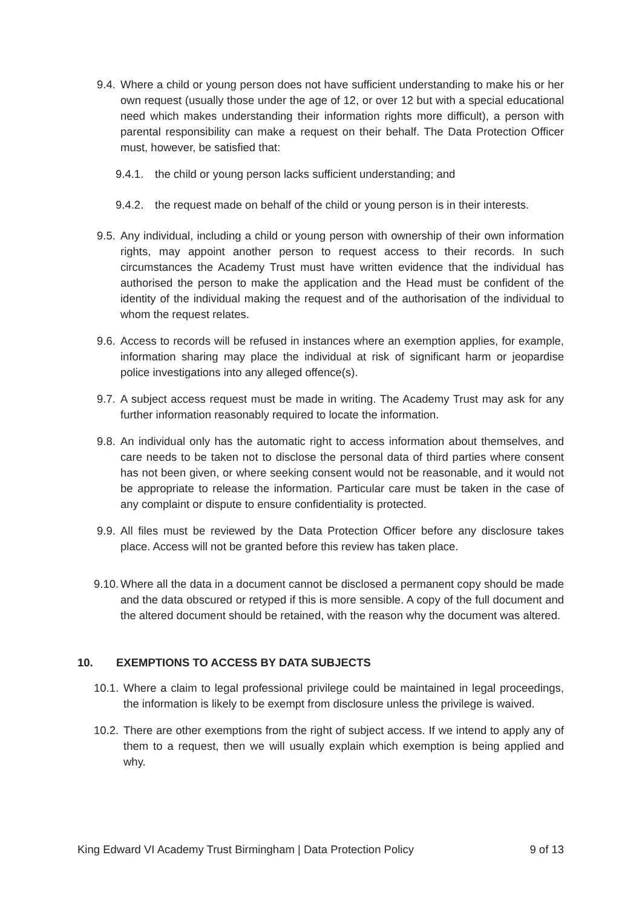9.4. Where a child or young person does not have sufficient understanding to make his or her own request (usually those under the age of 12, or over 12 but with a special educational need which makes understanding their information rights more difficult), a person with parental responsibility can make a request on their behalf. The Data Protection Officer must, however, be satisfied that:
9.4.1.
the child or young person lacks sufficient understanding; and
9.4.2.
the request made on behalf of the child or young person is in their interests.
9.5. Any individual, including a child or young person with ownership of their own information rights, may appoint another person to request access to their records. In such circumstances the Academy Trust must have written evidence that the individual has authorised the person to make the application and the Head must be confident of the identity of the individual making the request and of the authorisation of the individual to whom the request relates.
9.6. Access to records will be refused in instances where an exemption applies, for example, information sharing may place the individual at risk of significant harm or jeopardise police investigations into any alleged offence(s).
9.7. A subject access request must be made in writing. The Academy Trust may ask for any further information reasonably required to locate the information.
9.8. An individual only has the automatic right to access information about themselves, and care needs to be taken not to disclose the personal data of third parties where consent has not been given, or where seeking consent would not be reasonable, and it would not be appropriate to release the information. Particular care must be taken in the case of any complaint or dispute to ensure confidentiality is protected.
9.9. All files must be reviewed by the Data Protection Officer before any disclosure takes place. Access will not be granted before this review has taken place.
9.10. Where all the data in a document cannot be disclosed a permanent copy should be made and the data obscured or retyped if this is more sensible. A copy of the full document and the altered document should be retained, with the reason why the document was altered.
10. EXEMPTIONS TO ACCESS BY DATA SUBJECTS
10.1. Where a claim to legal professional privilege could be maintained in legal proceedings, the information is likely to be exempt from disclosure unless the privilege is waived.
10.2. There are other exemptions from the right of subject access. If we intend to apply any of them to a request, then we will usually explain which exemption is being applied and why.
King Edward VI Academy Trust Birmingham | Data Protection Policy 9 of 13